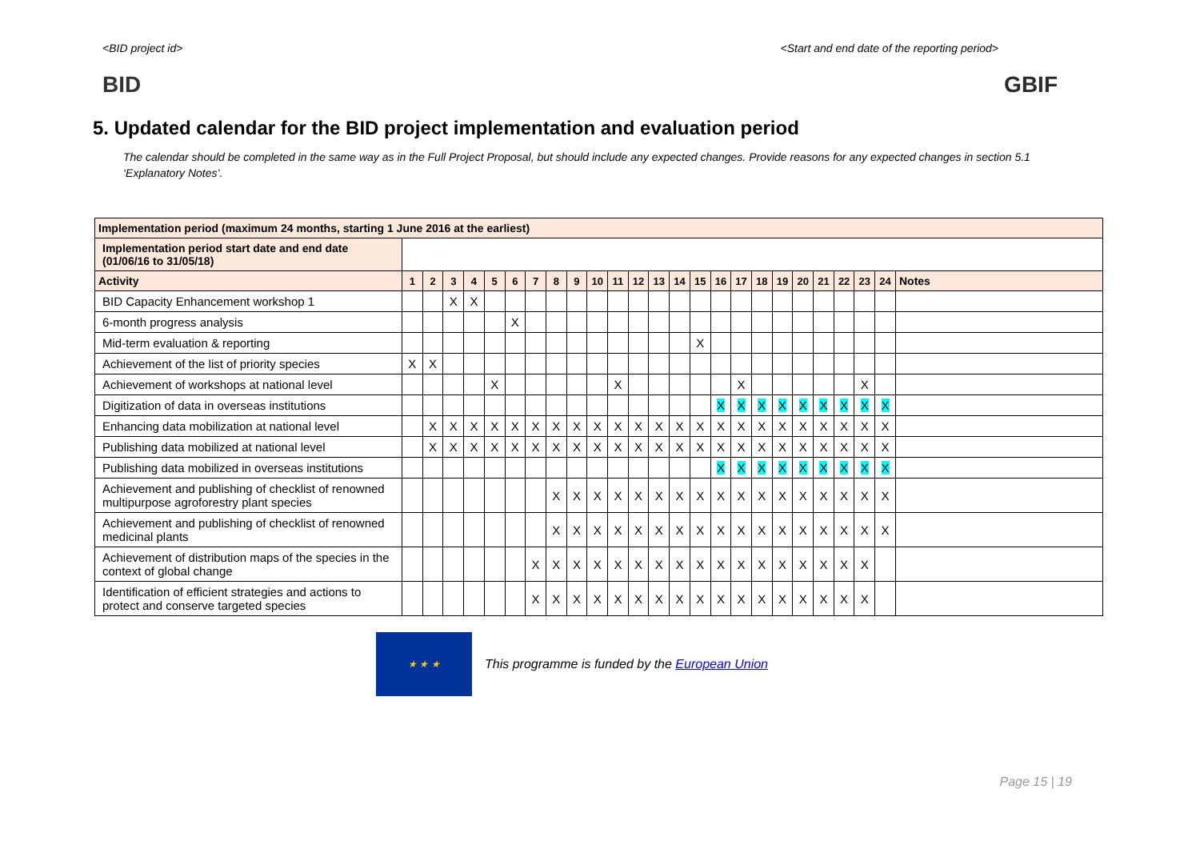<BID project id> <Start and end date of the reporting period>
BID GBIF
5. Updated calendar for the BID project implementation and evaluation period
The calendar should be completed in the same way as in the Full Project Proposal, but should include any expected changes. Provide reasons for any expected changes in section 5.1 ‘Explanatory Notes’.
| Implementation period (maximum 24 months, starting 1 June 2016 at the earliest) | | | | | | | | | | | | | | | | | | | | | | | | | |
| Implementation period start date and end date (01/06/16 to 31/05/18) | | | | | | | | | | | | | | | | | | | | | | | | | |
| Activity | 1 | 2 | 3 | 4 | 5 | 6 | 7 | 8 | 9 | 10 | 11 | 12 | 13 | 14 | 15 | 16 | 17 | 18 | 19 | 20 | 21 | 22 | 23 | 24 | Notes |
| BID Capacity Enhancement workshop 1 | | | X | X | | | | | | | | | | | | | | | | | | | | | |
| 6-month progress analysis | | | | | | X | | | | | | | | | | | | | | | | | | | |
| Mid-term evaluation & reporting | | | | | | | | | | | | | | | X | | | | | | | | | | |
| Achievement of the list of priority species | X | X | | | | | | | | | | | | | | | | | | | | | | | |
| Achievement of workshops at national level | | | | | X | | | | | | X | | | | | | X | | | | | | X | | |
| Digitization of data in overseas institutions | | | | | | | | | | | | | | | | X | X | X | X | X | X | X | X | X | |
| Enhancing data mobilization at national level | | X | X | X | X | X | X | X | X | X | X | X | X | X | X | X | X | X | X | X | X | X | X | X | |
| Publishing data mobilized at national level | | X | X | X | X | X | X | X | X | X | X | X | X | X | X | X | X | X | X | X | X | X | X | X | |
| Publishing data mobilized in overseas institutions | | | | | | | | | | | | | | | | X | X | X | X | X | X | X | X | X | |
| Achievement and publishing of checklist of renowned multipurpose agroforestry plant species | | | | | | | | X | X | X | X | X | X | X | X | X | X | X | X | X | X | X | X | X | |
| Achievement and publishing of checklist of renowned medicinal plants | | | | | | | | X | X | X | X | X | X | X | X | X | X | X | X | X | X | X | X | X | |
| Achievement of distribution maps of the species in the context of global change | | | | | | | X | X | X | X | X | X | X | X | X | X | X | X | X | X | X | X | X | | |
| Identification of efficient strategies and actions to protect and conserve targeted species | | | | | | | X | X | X | X | X | X | X | X | X | X | X | X | X | X | X | X | X | | |
★ ★ ★
This programme is funded by the European Union
Page 15 | 19